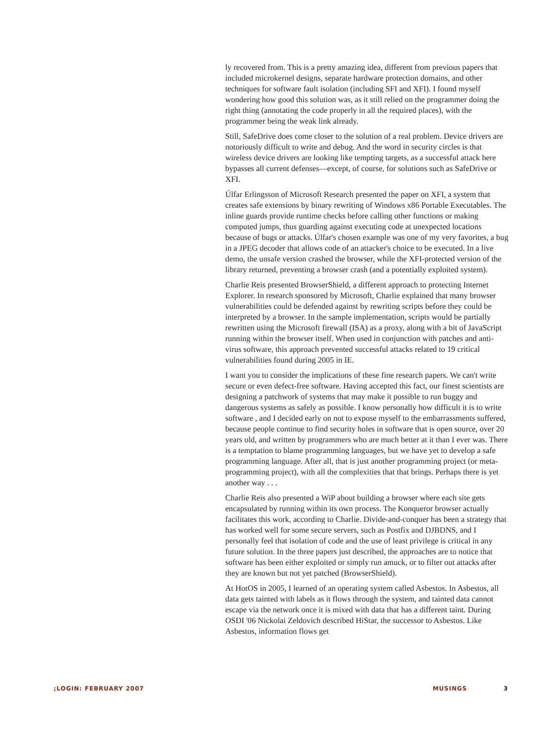ly recovered from. This is a pretty amazing idea, different from previous papers that included microkernel designs, separate hardware protection domains, and other techniques for software fault isolation (including SFI and XFI). I found myself wondering how good this solution was, as it still relied on the programmer doing the right thing (annotating the code properly in all the required places), with the programmer being the weak link already.
Still, SafeDrive does come closer to the solution of a real problem. Device drivers are notoriously difficult to write and debug. And the word in security circles is that wireless device drivers are looking like tempting targets, as a successful attack here bypasses all current defenses—except, of course, for solutions such as SafeDrive or XFI.
Úlfar Erlingsson of Microsoft Research presented the paper on XFI, a system that creates safe extensions by binary rewriting of Windows x86 Portable Executables. The inline guards provide runtime checks before calling other functions or making computed jumps, thus guarding against executing code at unexpected locations because of bugs or attacks. Úlfar's chosen example was one of my very favorites, a bug in a JPEG decoder that allows code of an attacker's choice to be executed. In a live demo, the unsafe version crashed the browser, while the XFI-protected version of the library returned, preventing a browser crash (and a potentially exploited system).
Charlie Reis presented BrowserShield, a different approach to protecting Internet Explorer. In research sponsored by Microsoft, Charlie explained that many browser vulnerabilities could be defended against by rewriting scripts before they could be interpreted by a browser. In the sample implementation, scripts would be partially rewritten using the Microsoft firewall (ISA) as a proxy, along with a bit of JavaScript running within the browser itself. When used in conjunction with patches and anti-virus software, this approach prevented successful attacks related to 19 critical vulnerabilities found during 2005 in IE.
I want you to consider the implications of these fine research papers. We can't write secure or even defect-free software. Having accepted this fact, our finest scientists are designing a patchwork of systems that may make it possible to run buggy and dangerous systems as safely as possible. I know personally how difficult it is to write software , and I decided early on not to expose myself to the embarrassments suffered, because people continue to find security holes in software that is open source, over 20 years old, and written by programmers who are much better at it than I ever was. There is a temptation to blame programming languages, but we have yet to develop a safe programming language. After all, that is just another programming project (or meta-programming project), with all the complexities that that brings. Perhaps there is yet another way . . .
Charlie Reis also presented a WiP about building a browser where each site gets encapsulated by running within its own process. The Konqueror browser actually facilitates this work, according to Charlie. Divide-and-conquer has been a strategy that has worked well for some secure servers, such as Postfix and DJBDNS, and I personally feel that isolation of code and the use of least privilege is critical in any future solution. In the three papers just described, the approaches are to notice that software has been either exploited or simply run amuck, or to filter out attacks after they are known but not yet patched (BrowserShield).
At HotOS in 2005, I learned of an operating system called Asbestos. In Asbestos, all data gets tainted with labels as it flows through the system, and tainted data cannot escape via the network once it is mixed with data that has a different taint. During OSDI '06 Nickolai Zeldovich described HiStar, the successor to Asbestos. Like Asbestos, information flows get
;LOGIN: FEBRUARY 2007 MUSINGS 3